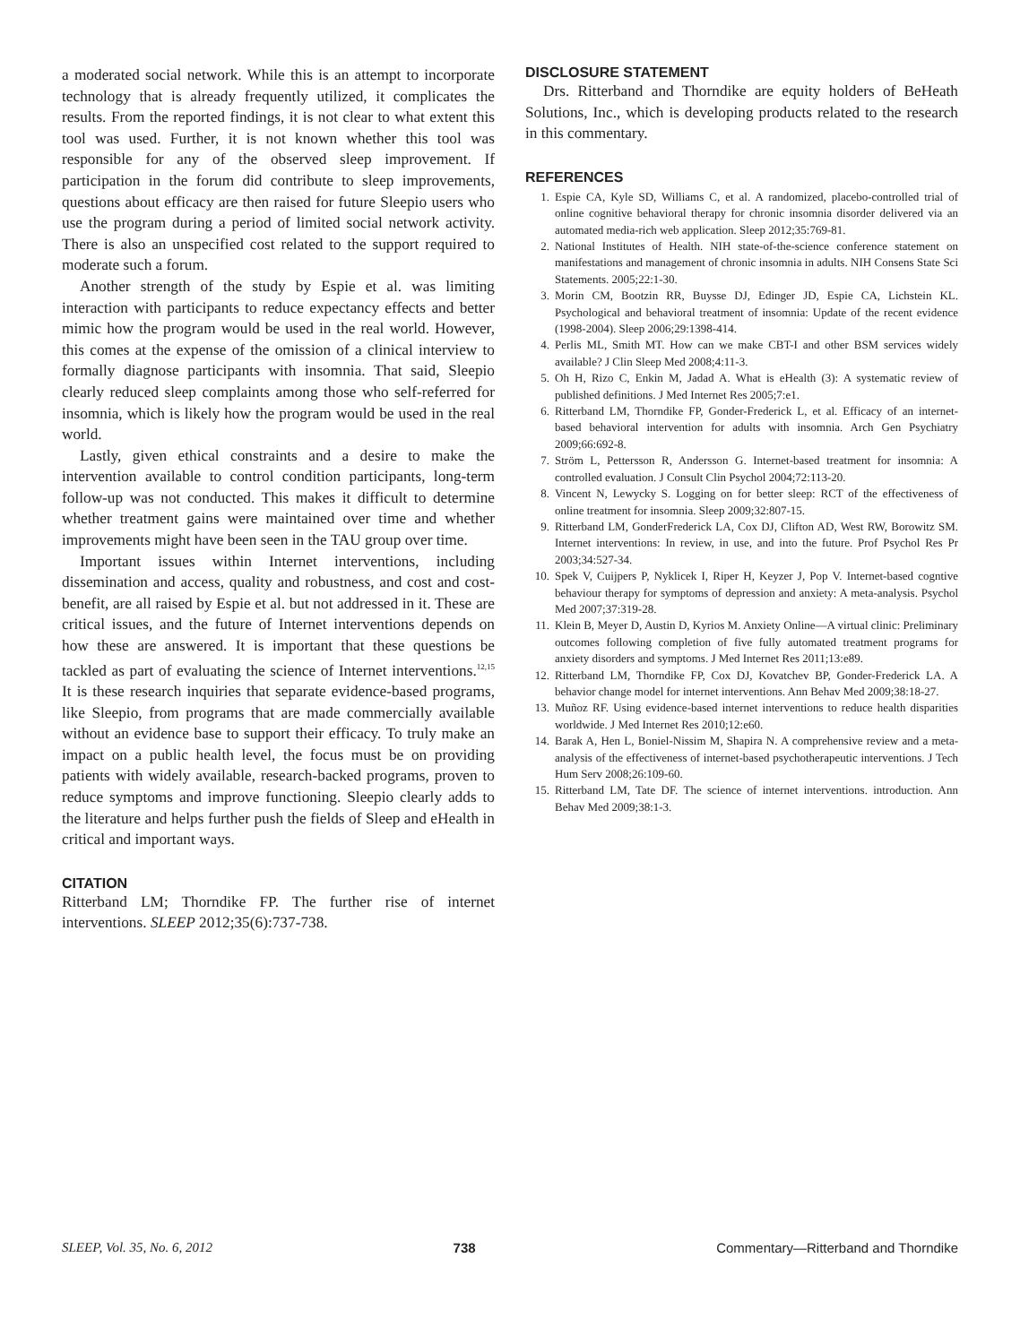a moderated social network. While this is an attempt to incorporate technology that is already frequently utilized, it complicates the results. From the reported findings, it is not clear to what extent this tool was used. Further, it is not known whether this tool was responsible for any of the observed sleep improvement. If participation in the forum did contribute to sleep improvements, questions about efficacy are then raised for future Sleepio users who use the program during a period of limited social network activity. There is also an unspecified cost related to the support required to moderate such a forum.
Another strength of the study by Espie et al. was limiting interaction with participants to reduce expectancy effects and better mimic how the program would be used in the real world. However, this comes at the expense of the omission of a clinical interview to formally diagnose participants with insomnia. That said, Sleepio clearly reduced sleep complaints among those who self-referred for insomnia, which is likely how the program would be used in the real world.
Lastly, given ethical constraints and a desire to make the intervention available to control condition participants, long-term follow-up was not conducted. This makes it difficult to determine whether treatment gains were maintained over time and whether improvements might have been seen in the TAU group over time.
Important issues within Internet interventions, including dissemination and access, quality and robustness, and cost and cost-benefit, are all raised by Espie et al. but not addressed in it. These are critical issues, and the future of Internet interventions depends on how these are answered. It is important that these questions be tackled as part of evaluating the science of Internet interventions.<sup>12,15</sup> It is these research inquiries that separate evidence-based programs, like Sleepio, from programs that are made commercially available without an evidence base to support their efficacy. To truly make an impact on a public health level, the focus must be on providing patients with widely available, research-backed programs, proven to reduce symptoms and improve functioning. Sleepio clearly adds to the literature and helps further push the fields of Sleep and eHealth in critical and important ways.
CITATION
Ritterband LM; Thorndike FP. The further rise of internet interventions. SLEEP 2012;35(6):737-738.
DISCLOSURE STATEMENT
Drs. Ritterband and Thorndike are equity holders of BeHeath Solutions, Inc., which is developing products related to the research in this commentary.
REFERENCES
1. Espie CA, Kyle SD, Williams C, et al. A randomized, placebo-controlled trial of online cognitive behavioral therapy for chronic insomnia disorder delivered via an automated media-rich web application. Sleep 2012;35:769-81.
2. National Institutes of Health. NIH state-of-the-science conference statement on manifestations and management of chronic insomnia in adults. NIH Consens State Sci Statements. 2005;22:1-30.
3. Morin CM, Bootzin RR, Buysse DJ, Edinger JD, Espie CA, Lichstein KL. Psychological and behavioral treatment of insomnia: Update of the recent evidence (1998-2004). Sleep 2006;29:1398-414.
4. Perlis ML, Smith MT. How can we make CBT-I and other BSM services widely available? J Clin Sleep Med 2008;4:11-3.
5. Oh H, Rizo C, Enkin M, Jadad A. What is eHealth (3): A systematic review of published definitions. J Med Internet Res 2005;7:e1.
6. Ritterband LM, Thorndike FP, Gonder-Frederick L, et al. Efficacy of an internet-based behavioral intervention for adults with insomnia. Arch Gen Psychiatry 2009;66:692-8.
7. Ström L, Pettersson R, Andersson G. Internet-based treatment for insomnia: A controlled evaluation. J Consult Clin Psychol 2004;72:113-20.
8. Vincent N, Lewycky S. Logging on for better sleep: RCT of the effectiveness of online treatment for insomnia. Sleep 2009;32:807-15.
9. Ritterband LM, GonderFrederick LA, Cox DJ, Clifton AD, West RW, Borowitz SM. Internet interventions: In review, in use, and into the future. Prof Psychol Res Pr 2003;34:527-34.
10. Spek V, Cuijpers P, Nyklicek I, Riper H, Keyzer J, Pop V. Internet-based cogntive behaviour therapy for symptoms of depression and anxiety: A meta-analysis. Psychol Med 2007;37:319-28.
11. Klein B, Meyer D, Austin D, Kyrios M. Anxiety Online—A virtual clinic: Preliminary outcomes following completion of five fully automated treatment programs for anxiety disorders and symptoms. J Med Internet Res 2011;13:e89.
12. Ritterband LM, Thorndike FP, Cox DJ, Kovatchev BP, Gonder-Frederick LA. A behavior change model for internet interventions. Ann Behav Med 2009;38:18-27.
13. Muñoz RF. Using evidence-based internet interventions to reduce health disparities worldwide. J Med Internet Res 2010;12:e60.
14. Barak A, Hen L, Boniel-Nissim M, Shapira N. A comprehensive review and a meta-analysis of the effectiveness of internet-based psychotherapeutic interventions. J Tech Hum Serv 2008;26:109-60.
15. Ritterband LM, Tate DF. The science of internet interventions. introduction. Ann Behav Med 2009;38:1-3.
SLEEP, Vol. 35, No. 6, 2012 738 Commentary—Ritterband and Thorndike